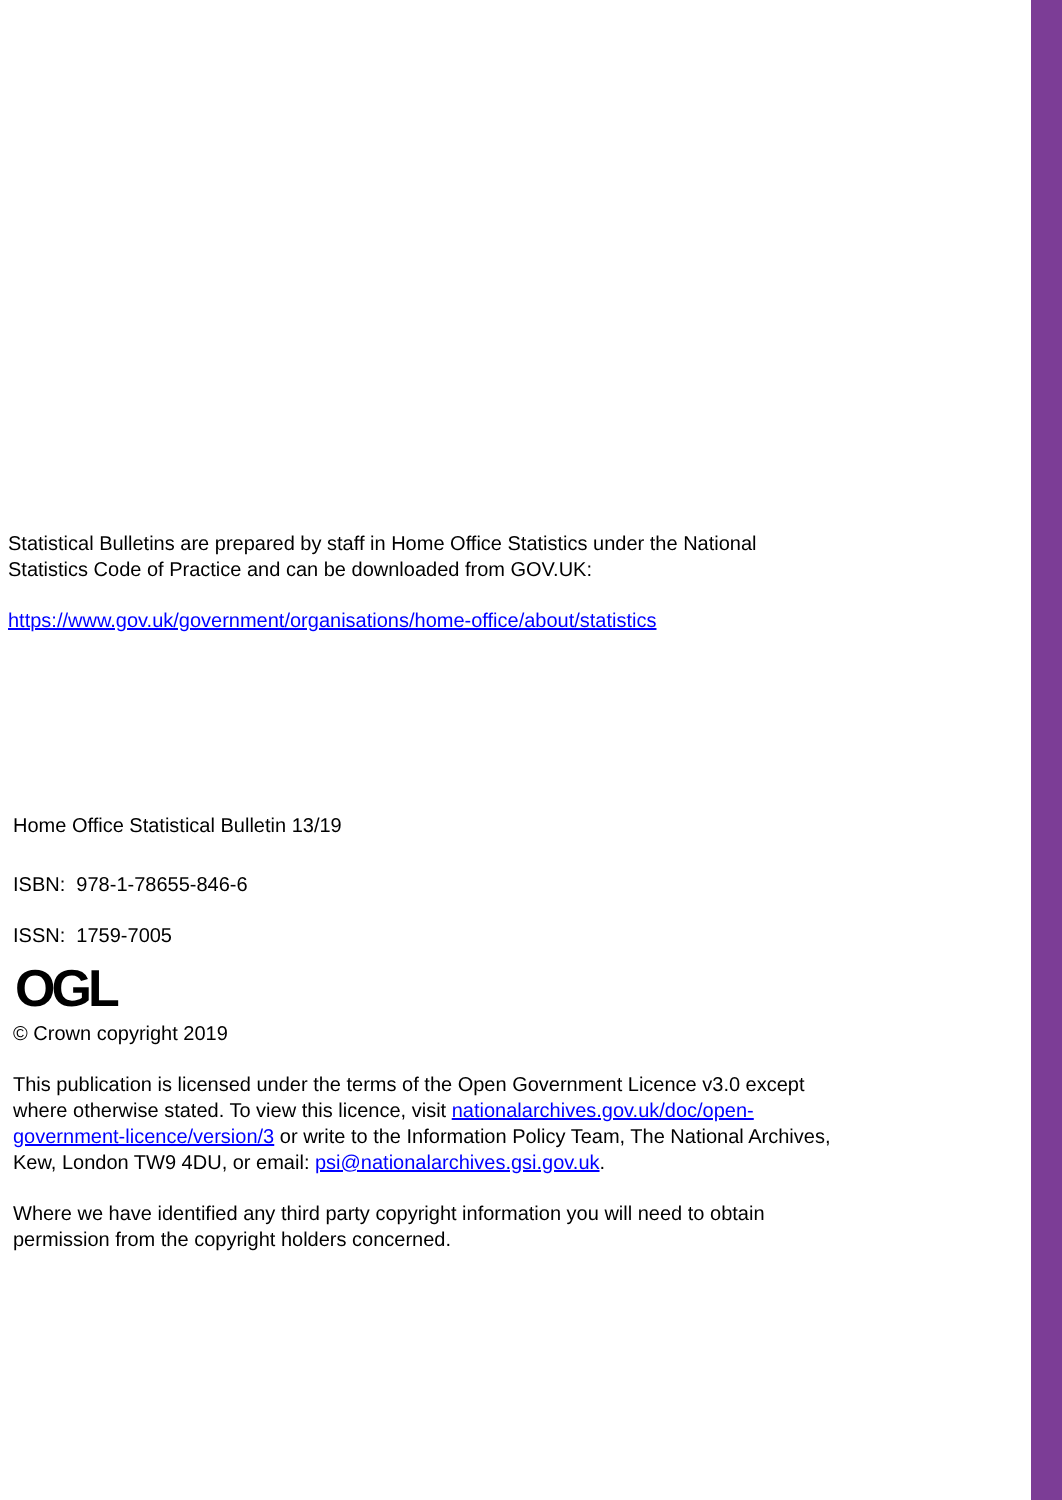Statistical Bulletins are prepared by staff in Home Office Statistics under the National Statistics Code of Practice and can be downloaded from GOV.UK:
https://www.gov.uk/government/organisations/home-office/about/statistics
Home Office Statistical Bulletin 13/19
ISBN: 978-1-78655-846-6
ISSN: 1759-7005
OGL
© Crown copyright 2019
This publication is licensed under the terms of the Open Government Licence v3.0 except where otherwise stated. To view this licence, visit nationalarchives.gov.uk/doc/open-government-licence/version/3 or write to the Information Policy Team, The National Archives, Kew, London TW9 4DU, or email: psi@nationalarchives.gsi.gov.uk.
Where we have identified any third party copyright information you will need to obtain permission from the copyright holders concerned.